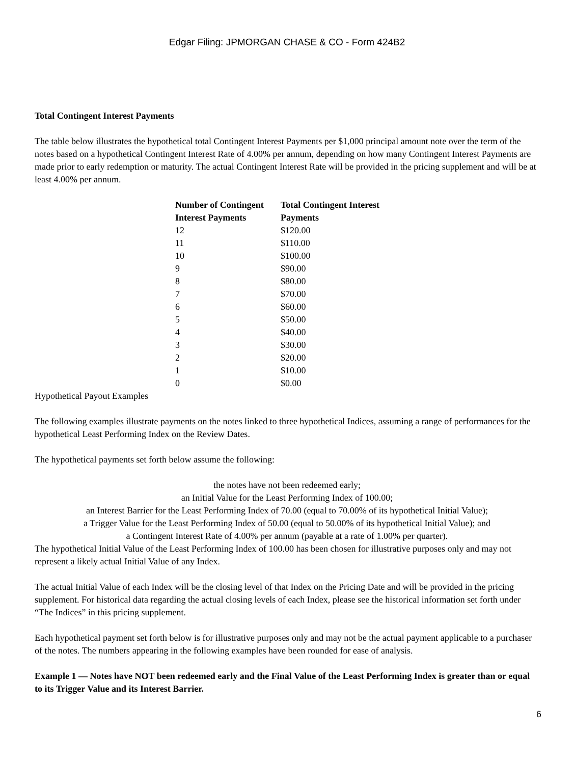Edgar Filing: JPMORGAN CHASE & CO - Form 424B2
Total Contingent Interest Payments
The table below illustrates the hypothetical total Contingent Interest Payments per $1,000 principal amount note over the term of the notes based on a hypothetical Contingent Interest Rate of 4.00% per annum, depending on how many Contingent Interest Payments are made prior to early redemption or maturity. The actual Contingent Interest Rate will be provided in the pricing supplement and will be at least 4.00% per annum.
| Number of Contingent Interest Payments | Total Contingent Interest Payments |
| --- | --- |
| 12 | $120.00 |
| 11 | $110.00 |
| 10 | $100.00 |
| 9 | $90.00 |
| 8 | $80.00 |
| 7 | $70.00 |
| 6 | $60.00 |
| 5 | $50.00 |
| 4 | $40.00 |
| 3 | $30.00 |
| 2 | $20.00 |
| 1 | $10.00 |
| 0 | $0.00 |
Hypothetical Payout Examples
The following examples illustrate payments on the notes linked to three hypothetical Indices, assuming a range of performances for the hypothetical Least Performing Index on the Review Dates.
The hypothetical payments set forth below assume the following:
the notes have not been redeemed early;
an Initial Value for the Least Performing Index of 100.00;
an Interest Barrier for the Least Performing Index of 70.00 (equal to 70.00% of its hypothetical Initial Value);
a Trigger Value for the Least Performing Index of 50.00 (equal to 50.00% of its hypothetical Initial Value); and
a Contingent Interest Rate of 4.00% per annum (payable at a rate of 1.00% per quarter).
The hypothetical Initial Value of the Least Performing Index of 100.00 has been chosen for illustrative purposes only and may not represent a likely actual Initial Value of any Index.
The actual Initial Value of each Index will be the closing level of that Index on the Pricing Date and will be provided in the pricing supplement. For historical data regarding the actual closing levels of each Index, please see the historical information set forth under “The Indices” in this pricing supplement.
Each hypothetical payment set forth below is for illustrative purposes only and may not be the actual payment applicable to a purchaser of the notes. The numbers appearing in the following examples have been rounded for ease of analysis.
Example 1 — Notes have NOT been redeemed early and the Final Value of the Least Performing Index is greater than or equal to its Trigger Value and its Interest Barrier.
6